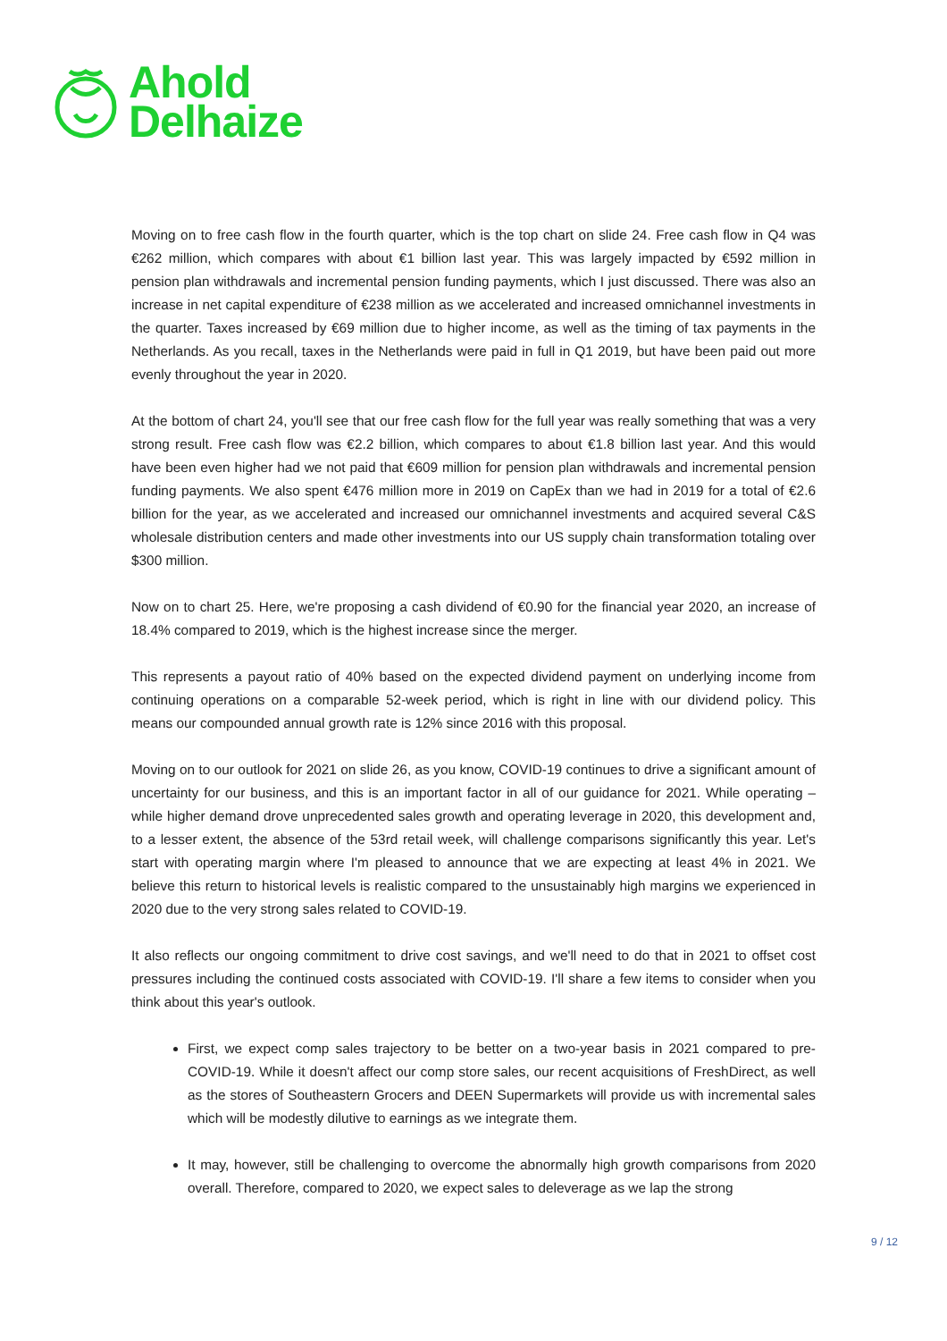Ahold
Delhaize
Moving on to free cash flow in the fourth quarter, which is the top chart on slide 24. Free cash flow in Q4 was €262 million, which compares with about €1 billion last year. This was largely impacted by €592 million in pension plan withdrawals and incremental pension funding payments, which I just discussed. There was also an increase in net capital expenditure of €238 million as we accelerated and increased omnichannel investments in the quarter. Taxes increased by €69 million due to higher income, as well as the timing of tax payments in the Netherlands. As you recall, taxes in the Netherlands were paid in full in Q1 2019, but have been paid out more evenly throughout the year in 2020.
At the bottom of chart 24, you'll see that our free cash flow for the full year was really something that was a very strong result. Free cash flow was €2.2 billion, which compares to about €1.8 billion last year. And this would have been even higher had we not paid that €609 million for pension plan withdrawals and incremental pension funding payments. We also spent €476 million more in 2019 on CapEx than we had in 2019 for a total of €2.6 billion for the year, as we accelerated and increased our omnichannel investments and acquired several C&S wholesale distribution centers and made other investments into our US supply chain transformation totaling over $300 million.
Now on to chart 25. Here, we're proposing a cash dividend of €0.90 for the financial year 2020, an increase of 18.4% compared to 2019, which is the highest increase since the merger.
This represents a payout ratio of 40% based on the expected dividend payment on underlying income from continuing operations on a comparable 52-week period, which is right in line with our dividend policy. This means our compounded annual growth rate is 12% since 2016 with this proposal.
Moving on to our outlook for 2021 on slide 26, as you know, COVID-19 continues to drive a significant amount of uncertainty for our business, and this is an important factor in all of our guidance for 2021. While operating – while higher demand drove unprecedented sales growth and operating leverage in 2020, this development and, to a lesser extent, the absence of the 53rd retail week, will challenge comparisons significantly this year. Let's start with operating margin where I'm pleased to announce that we are expecting at least 4% in 2021. We believe this return to historical levels is realistic compared to the unsustainably high margins we experienced in 2020 due to the very strong sales related to COVID-19.
It also reflects our ongoing commitment to drive cost savings, and we'll need to do that in 2021 to offset cost pressures including the continued costs associated with COVID-19. I'll share a few items to consider when you think about this year's outlook.
First, we expect comp sales trajectory to be better on a two-year basis in 2021 compared to pre-COVID-19. While it doesn't affect our comp store sales, our recent acquisitions of FreshDirect, as well as the stores of Southeastern Grocers and DEEN Supermarkets will provide us with incremental sales which will be modestly dilutive to earnings as we integrate them.
It may, however, still be challenging to overcome the abnormally high growth comparisons from 2020 overall. Therefore, compared to 2020, we expect sales to deleverage as we lap the strong
9 / 12